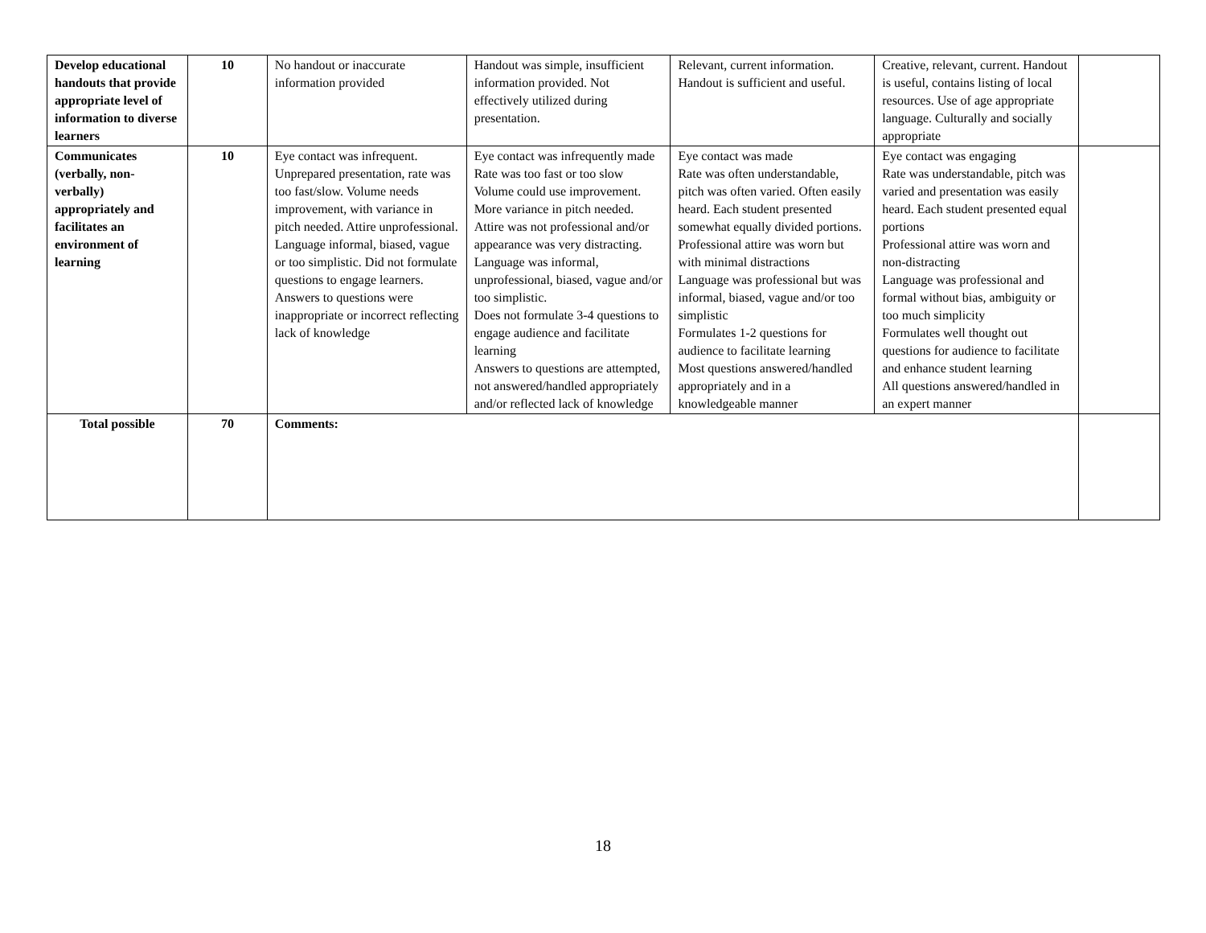| Develop educational handouts that provide appropriate level of information to diverse learners | 10 | No handout or inaccurate information provided | Handout was simple, insufficient information provided. Not effectively utilized during presentation. | Relevant, current information. Handout is sufficient and useful. | Creative, relevant, current. Handout is useful, contains listing of local resources. Use of age appropriate language. Culturally and socially appropriate | |
| Communicates (verbally, non-verbally) appropriately and facilitates an environment of learning | 10 | Eye contact was infrequent. Unprepared presentation, rate was too fast/slow. Volume needs improvement, with variance in pitch needed. Attire unprofessional. Language informal, biased, vague or too simplistic. Did not formulate questions to engage learners. Answers to questions were inappropriate or incorrect reflecting lack of knowledge | Eye contact was infrequently made Rate was too fast or too slow Volume could use improvement. More variance in pitch needed. Attire was not professional and/or appearance was very distracting. Language was informal, unprofessional, biased, vague and/or too simplistic. Does not formulate 3-4 questions to engage audience and facilitate learning Answers to questions are attempted, not answered/handled appropriately and/or reflected lack of knowledge | Eye contact was made Rate was often understandable, pitch was often varied. Often easily heard. Each student presented somewhat equally divided portions. Professional attire was worn but with minimal distractions Language was professional but was informal, biased, vague and/or too simplistic Formulates 1-2 questions for audience to facilitate learning Most questions answered/handled appropriately and in a knowledgeable manner | Eye contact was engaging Rate was understandable, pitch was varied and presentation was easily heard. Each student presented equal portions Professional attire was worn and non-distracting Language was professional and formal without bias, ambiguity or too much simplicity Formulates well thought out questions for audience to facilitate and enhance student learning All questions answered/handled in an expert manner | |
| Total possible | 70 | Comments: | | | | |
18